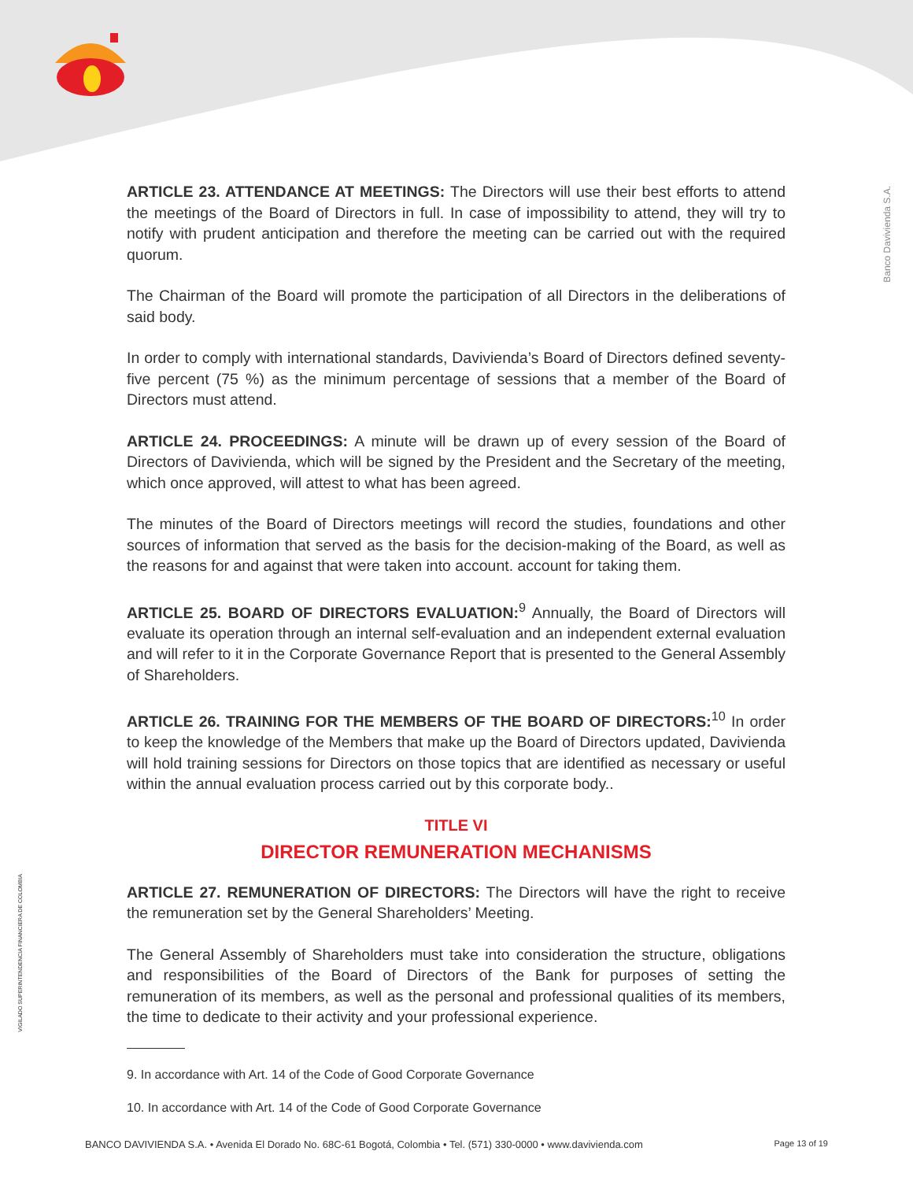Banco Davivienda S.A.
VIGILADO SUPERINTENDENCIA FINANCIERA DE COLOMBIA
ARTICLE 23. ATTENDANCE AT MEETINGS: The Directors will use their best efforts to attend the meetings of the Board of Directors in full. In case of impossibility to attend, they will try to notify with prudent anticipation and therefore the meeting can be carried out with the required quorum.
The Chairman of the Board will promote the participation of all Directors in the deliberations of said body.
In order to comply with international standards, Davivienda’s Board of Directors defined seventy-five percent (75 %) as the minimum percentage of sessions that a member of the Board of Directors must attend.
ARTICLE 24. PROCEEDINGS: A minute will be drawn up of every session of the Board of Directors of Davivienda, which will be signed by the President and the Secretary of the meeting, which once approved, will attest to what has been agreed.
The minutes of the Board of Directors meetings will record the studies, foundations and other sources of information that served as the basis for the decision-making of the Board, as well as the reasons for and against that were taken into account. account for taking them.
ARTICLE 25. BOARD OF DIRECTORS EVALUATION:<sup>9</sup> Annually, the Board of Directors will evaluate its operation through an internal self-evaluation and an independent external evaluation and will refer to it in the Corporate Governance Report that is presented to the General Assembly of Shareholders.
ARTICLE 26. TRAINING FOR THE MEMBERS OF THE BOARD OF DIRECTORS:<sup>10</sup> In order to keep the knowledge of the Members that make up the Board of Directors updated, Davivienda will hold training sessions for Directors on those topics that are identified as necessary or useful within the annual evaluation process carried out by this corporate body..
TITLE VI
DIRECTOR REMUNERATION MECHANISMS
ARTICLE 27. REMUNERATION OF DIRECTORS: The Directors will have the right to receive the remuneration set by the General Shareholders’ Meeting.
The General Assembly of Shareholders must take into consideration the structure, obligations and responsibilities of the Board of Directors of the Bank for purposes of setting the remuneration of its members, as well as the personal and professional qualities of its members, the time to dedicate to their activity and your professional experience.
9. In accordance with Art. 14 of the Code of Good Corporate Governance
10. In accordance with Art. 14 of the Code of Good Corporate Governance
BANCO DAVIVIENDA S.A. • Avenida El Dorado No. 68C-61 Bogotá, Colombia • Tel. (571) 330-0000 • www.davivienda.com Page 13 of 19